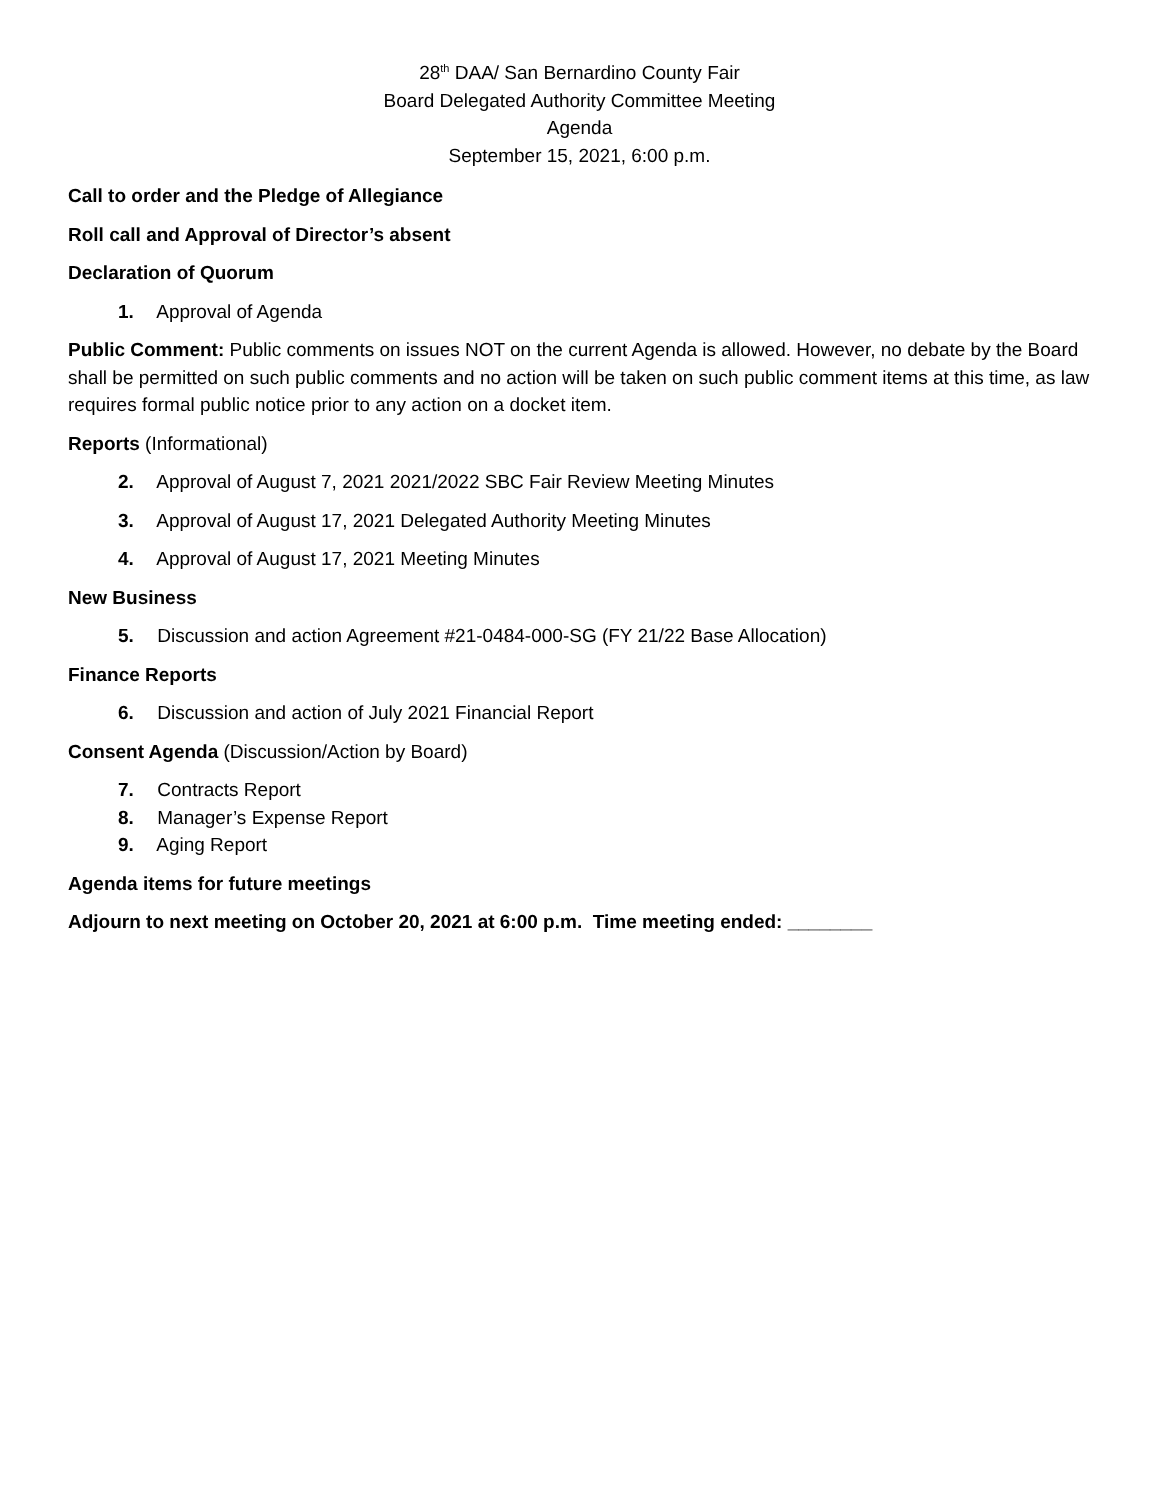28<sup>th</sup> DAA/ San Bernardino County Fair
Board Delegated Authority Committee Meeting
Agenda
September 15, 2021, 6:00 p.m.
Call to order and the Pledge of Allegiance
Roll call and Approval of Director’s absent
Declaration of Quorum
1. Approval of Agenda
Public Comment: Public comments on issues NOT on the current Agenda is allowed. However, no debate by the Board shall be permitted on such public comments and no action will be taken on such public comment items at this time, as law requires formal public notice prior to any action on a docket item.
Reports (Informational)
2. Approval of August 7, 2021 2021/2022 SBC Fair Review Meeting Minutes
3. Approval of August 17, 2021 Delegated Authority Meeting Minutes
4. Approval of August 17, 2021 Meeting Minutes
New Business
5. Discussion and action Agreement #21-0484-000-SG (FY 21/22 Base Allocation)
Finance Reports
6. Discussion and action of July 2021 Financial Report
Consent Agenda (Discussion/Action by Board)
7. Contracts Report
8. Manager’s Expense Report
9. Aging Report
Agenda items for future meetings
Adjourn to next meeting on October 20, 2021 at 6:00 p.m. Time meeting ended: ________